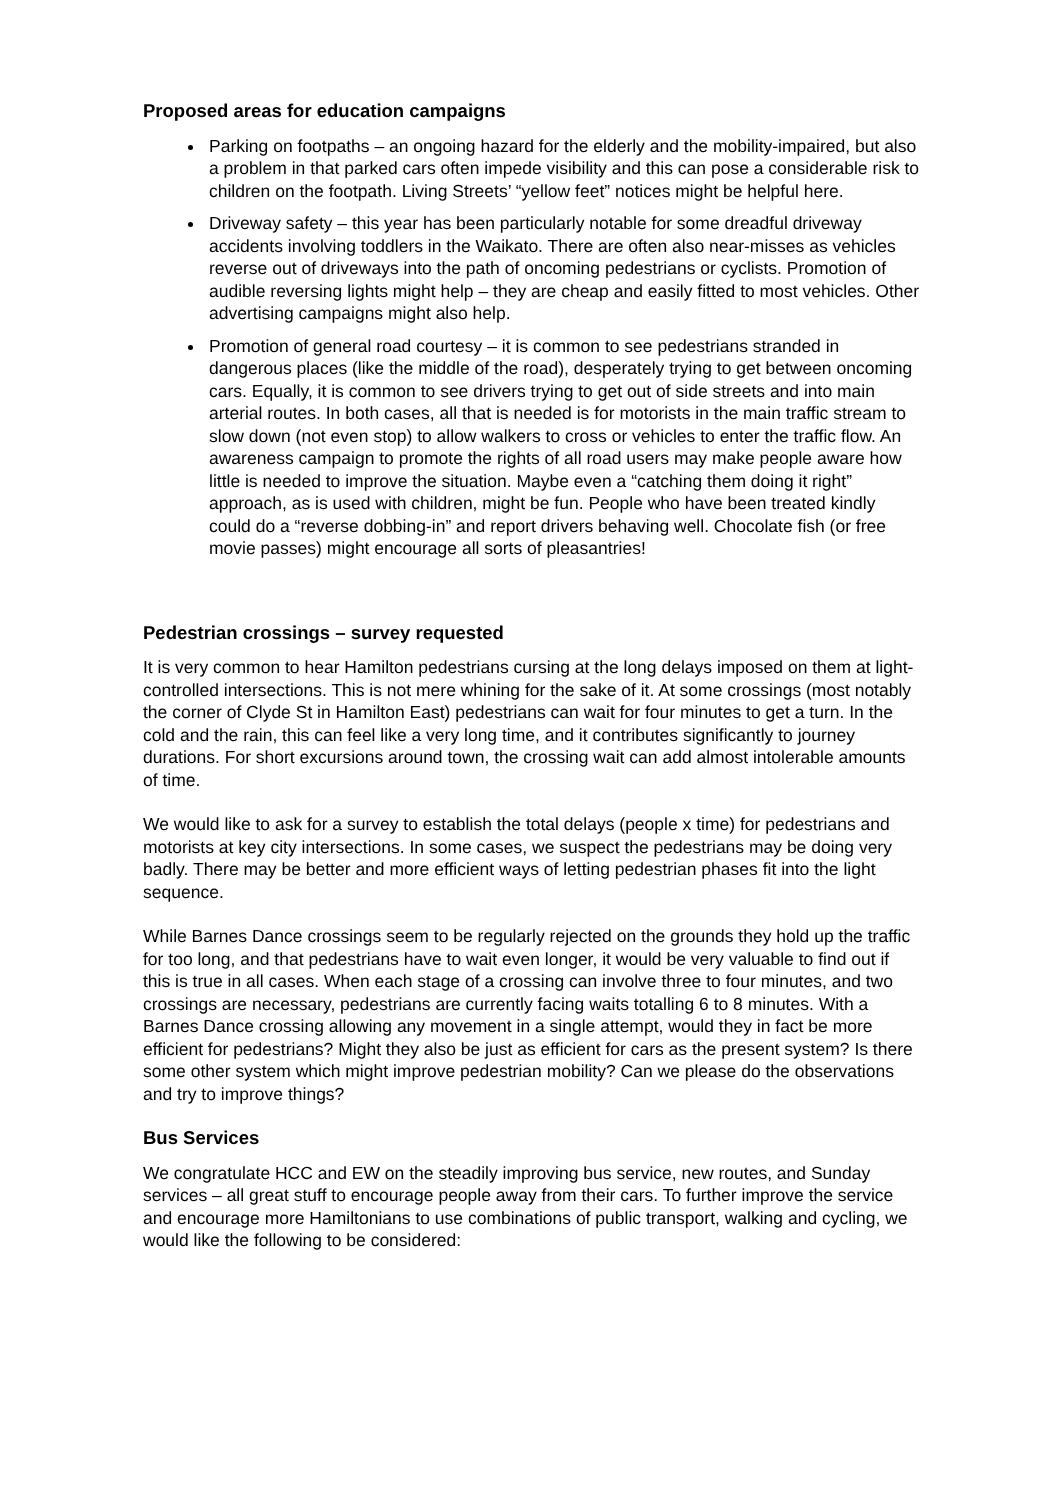Proposed areas for education campaigns
Parking on footpaths – an ongoing hazard for the elderly and the mobility-impaired, but also a problem in that parked cars often impede visibility and this can pose a considerable risk to children on the footpath. Living Streets’ “yellow feet” notices might be helpful here.
Driveway safety – this year has been particularly notable for some dreadful driveway accidents involving toddlers in the Waikato. There are often also near-misses as vehicles reverse out of driveways into the path of oncoming pedestrians or cyclists. Promotion of audible reversing lights might help – they are cheap and easily fitted to most vehicles. Other advertising campaigns might also help.
Promotion of general road courtesy – it is common to see pedestrians stranded in dangerous places (like the middle of the road), desperately trying to get between oncoming cars. Equally, it is common to see drivers trying to get out of side streets and into main arterial routes. In both cases, all that is needed is for motorists in the main traffic stream to slow down (not even stop) to allow walkers to cross or vehicles to enter the traffic flow. An awareness campaign to promote the rights of all road users may make people aware how little is needed to improve the situation. Maybe even a “catching them doing it right” approach, as is used with children, might be fun. People who have been treated kindly could do a “reverse dobbing-in” and report drivers behaving well. Chocolate fish (or free movie passes) might encourage all sorts of pleasantries!
Pedestrian crossings – survey requested
It is very common to hear Hamilton pedestrians cursing at the long delays imposed on them at light-controlled intersections. This is not mere whining for the sake of it. At some crossings (most notably the corner of Clyde St in Hamilton East) pedestrians can wait for four minutes to get a turn. In the cold and the rain, this can feel like a very long time, and it contributes significantly to journey durations. For short excursions around town, the crossing wait can add almost intolerable amounts of time.
We would like to ask for a survey to establish the total delays (people x time) for pedestrians and motorists at key city intersections. In some cases, we suspect the pedestrians may be doing very badly. There may be better and more efficient ways of letting pedestrian phases fit into the light sequence.
While Barnes Dance crossings seem to be regularly rejected on the grounds they hold up the traffic for too long, and that pedestrians have to wait even longer, it would be very valuable to find out if this is true in all cases. When each stage of a crossing can involve three to four minutes, and two crossings are necessary, pedestrians are currently facing waits totalling 6 to 8 minutes. With a Barnes Dance crossing allowing any movement in a single attempt, would they in fact be more efficient for pedestrians? Might they also be just as efficient for cars as the present system? Is there some other system which might improve pedestrian mobility? Can we please do the observations and try to improve things?
Bus Services
We congratulate HCC and EW on the steadily improving bus service, new routes, and Sunday services – all great stuff to encourage people away from their cars. To further improve the service and encourage more Hamiltonians to use combinations of public transport, walking and cycling, we would like the following to be considered: